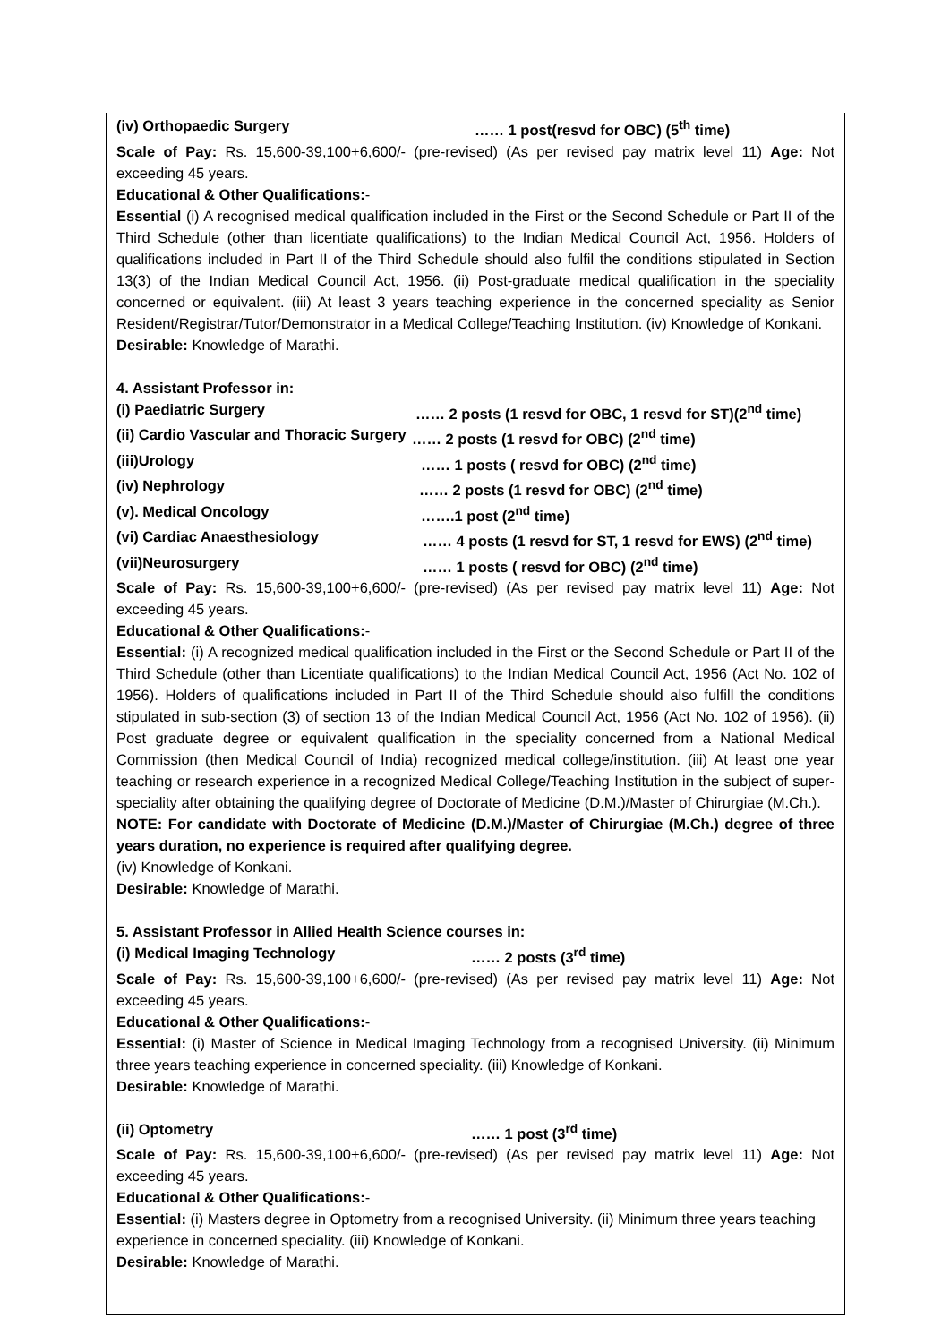(iv) Orthopaedic Surgery …… 1 post(resvd for OBC) (5<sup>th</sup> time)
Scale of Pay: Rs. 15,600-39,100+6,600/- (pre-revised) (As per revised pay matrix level 11) Age: Not exceeding 45 years.
Educational & Other Qualifications:-
Essential (i) A recognised medical qualification included in the First or the Second Schedule or Part II of the Third Schedule (other than licentiate qualifications) to the Indian Medical Council Act, 1956. Holders of qualifications included in Part II of the Third Schedule should also fulfil the conditions stipulated in Section 13(3) of the Indian Medical Council Act, 1956. (ii) Post-graduate medical qualification in the speciality concerned or equivalent. (iii) At least 3 years teaching experience in the concerned speciality as Senior Resident/Registrar/Tutor/Demonstrator in a Medical College/Teaching Institution. (iv) Knowledge of Konkani.
Desirable: Knowledge of Marathi.
4. Assistant Professor in:
(i) Paediatric Surgery …… 2 posts (1 resvd for OBC, 1 resvd for ST)(2<sup>nd</sup> time)
(ii) Cardio Vascular and Thoracic Surgery …… 2 posts (1 resvd for OBC) (2<sup>nd</sup> time)
(iii)Urology …… 1 posts ( resvd for OBC) (2<sup>nd</sup> time)
(iv) Nephrology …… 2 posts (1 resvd for OBC) (2<sup>nd</sup> time)
(v). Medical Oncology …….1 post (2<sup>nd</sup> time)
(vi) Cardiac Anaesthesiology …… 4 posts (1 resvd for ST, 1 resvd for EWS) (2<sup>nd</sup> time)
(vii)Neurosurgery …… 1 posts ( resvd for OBC) (2<sup>nd</sup> time)
Scale of Pay: Rs. 15,600-39,100+6,600/- (pre-revised) (As per revised pay matrix level 11) Age: Not exceeding 45 years.
Educational & Other Qualifications:-
Essential: (i) A recognized medical qualification included in the First or the Second Schedule or Part II of the Third Schedule (other than Licentiate qualifications) to the Indian Medical Council Act, 1956 (Act No. 102 of 1956). Holders of qualifications included in Part II of the Third Schedule should also fulfill the conditions stipulated in sub-section (3) of section 13 of the Indian Medical Council Act, 1956 (Act No. 102 of 1956). (ii) Post graduate degree or equivalent qualification in the speciality concerned from a National Medical Commission (then Medical Council of India) recognized medical college/institution. (iii) At least one year teaching or research experience in a recognized Medical College/Teaching Institution in the subject of super-speciality after obtaining the qualifying degree of Doctorate of Medicine (D.M.)/Master of Chirurgiae (M.Ch.).
NOTE: For candidate with Doctorate of Medicine (D.M.)/Master of Chirurgiae (M.Ch.) degree of three years duration, no experience is required after qualifying degree.
(iv) Knowledge of Konkani.
Desirable: Knowledge of Marathi.
5. Assistant Professor in Allied Health Science courses in:
(i) Medical Imaging Technology …… 2 posts (3<sup>rd</sup> time)
Scale of Pay: Rs. 15,600-39,100+6,600/- (pre-revised) (As per revised pay matrix level 11) Age: Not exceeding 45 years.
Educational & Other Qualifications:-
Essential: (i) Master of Science in Medical Imaging Technology from a recognised University. (ii) Minimum three years teaching experience in concerned speciality. (iii) Knowledge of Konkani.
Desirable: Knowledge of Marathi.
(ii) Optometry …… 1 post (3<sup>rd</sup> time)
Scale of Pay: Rs. 15,600-39,100+6,600/- (pre-revised) (As per revised pay matrix level 11) Age: Not exceeding 45 years.
Educational & Other Qualifications:-
Essential: (i) Masters degree in Optometry from a recognised University. (ii) Minimum three years teaching experience in concerned speciality. (iii) Knowledge of Konkani.
Desirable: Knowledge of Marathi.